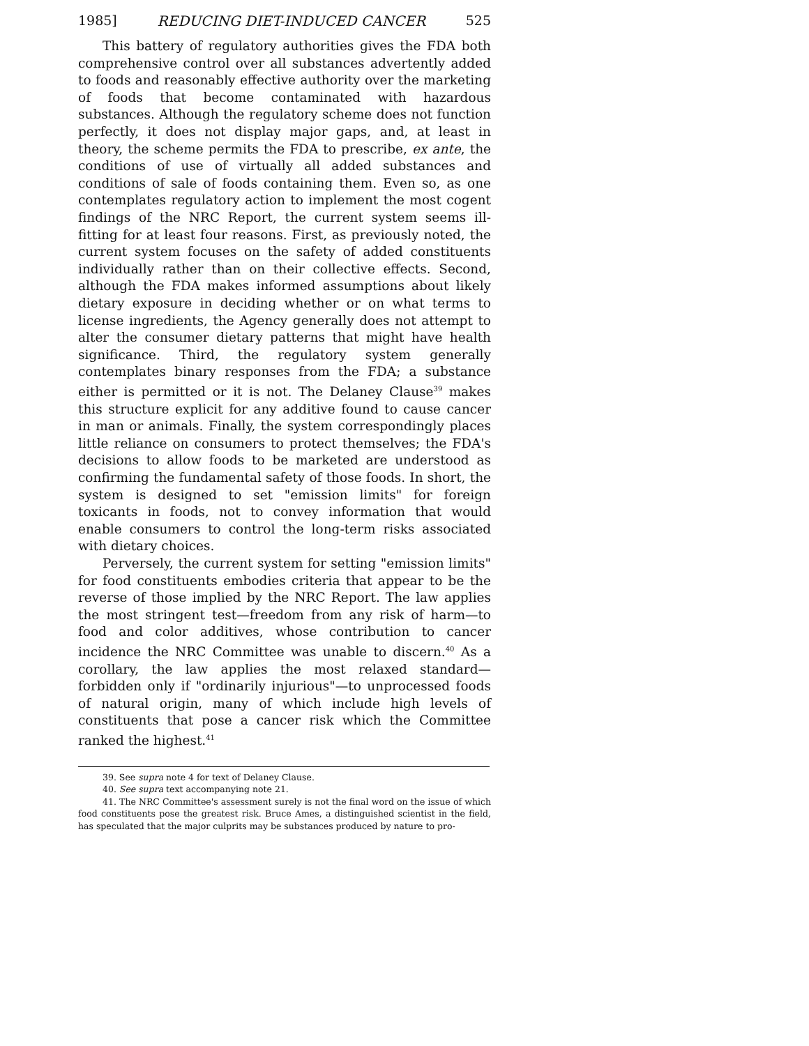1985] REDUCING DIET-INDUCED CANCER 525
This battery of regulatory authorities gives the FDA both comprehensive control over all substances advertently added to foods and reasonably effective authority over the marketing of foods that become contaminated with hazardous substances. Although the regulatory scheme does not function perfectly, it does not display major gaps, and, at least in theory, the scheme permits the FDA to prescribe, ex ante, the conditions of use of virtually all added substances and conditions of sale of foods containing them. Even so, as one contemplates regulatory action to implement the most cogent findings of the NRC Report, the current system seems ill-fitting for at least four reasons. First, as previously noted, the current system focuses on the safety of added constituents individually rather than on their collective effects. Second, although the FDA makes informed assumptions about likely dietary exposure in deciding whether or on what terms to license ingredients, the Agency generally does not attempt to alter the consumer dietary patterns that might have health significance. Third, the regulatory system generally contemplates binary responses from the FDA; a substance either is permitted or it is not. The Delaney Clause<sup>39</sup> makes this structure explicit for any additive found to cause cancer in man or animals. Finally, the system correspondingly places little reliance on consumers to protect themselves; the FDA's decisions to allow foods to be marketed are understood as confirming the fundamental safety of those foods. In short, the system is designed to set "emission limits" for foreign toxicants in foods, not to convey information that would enable consumers to control the long-term risks associated with dietary choices.
Perversely, the current system for setting "emission limits" for food constituents embodies criteria that appear to be the reverse of those implied by the NRC Report. The law applies the most stringent test—freedom from any risk of harm—to food and color additives, whose contribution to cancer incidence the NRC Committee was unable to discern.<sup>40</sup> As a corollary, the law applies the most relaxed standard—forbidden only if "ordinarily injurious"—to unprocessed foods of natural origin, many of which include high levels of constituents that pose a cancer risk which the Committee ranked the highest.<sup>41</sup>
39. See supra note 4 for text of Delaney Clause.
40. See supra text accompanying note 21.
41. The NRC Committee's assessment surely is not the final word on the issue of which food constituents pose the greatest risk. Bruce Ames, a distinguished scientist in the field, has speculated that the major culprits may be substances produced by nature to pro-